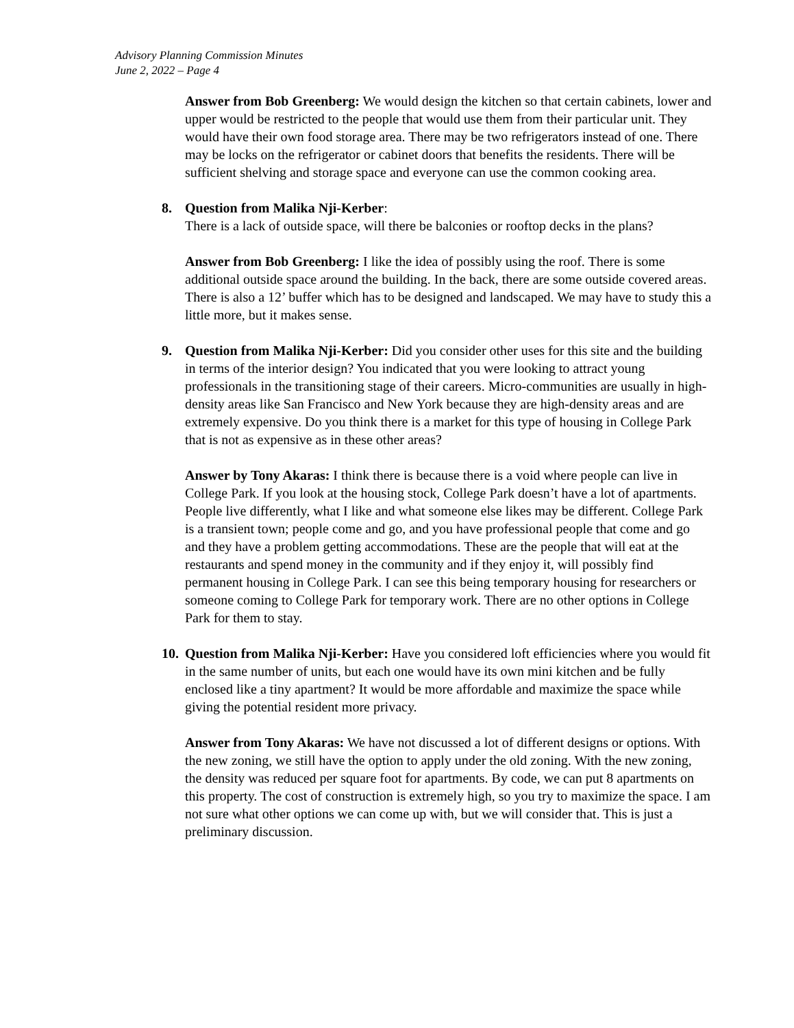Advisory Planning Commission Minutes
June 2, 2022 – Page 4
Answer from Bob Greenberg: We would design the kitchen so that certain cabinets, lower and upper would be restricted to the people that would use them from their particular unit. They would have their own food storage area. There may be two refrigerators instead of one. There may be locks on the refrigerator or cabinet doors that benefits the residents. There will be sufficient shelving and storage space and everyone can use the common cooking area.
8. Question from Malika Nji-Kerber:
There is a lack of outside space, will there be balconies or rooftop decks in the plans?
Answer from Bob Greenberg: I like the idea of possibly using the roof. There is some additional outside space around the building. In the back, there are some outside covered areas. There is also a 12’ buffer which has to be designed and landscaped. We may have to study this a little more, but it makes sense.
9. Question from Malika Nji-Kerber: Did you consider other uses for this site and the building in terms of the interior design? You indicated that you were looking to attract young professionals in the transitioning stage of their careers. Micro-communities are usually in high-density areas like San Francisco and New York because they are high-density areas and are extremely expensive. Do you think there is a market for this type of housing in College Park that is not as expensive as in these other areas?
Answer by Tony Akaras: I think there is because there is a void where people can live in College Park. If you look at the housing stock, College Park doesn’t have a lot of apartments. People live differently, what I like and what someone else likes may be different. College Park is a transient town; people come and go, and you have professional people that come and go and they have a problem getting accommodations. These are the people that will eat at the restaurants and spend money in the community and if they enjoy it, will possibly find permanent housing in College Park. I can see this being temporary housing for researchers or someone coming to College Park for temporary work. There are no other options in College Park for them to stay.
10.
Question from Malika Nji-Kerber: Have you considered loft efficiencies where you would fit in the same number of units, but each one would have its own mini kitchen and be fully enclosed like a tiny apartment? It would be more affordable and maximize the space while giving the potential resident more privacy.
Answer from Tony Akaras: We have not discussed a lot of different designs or options. With the new zoning, we still have the option to apply under the old zoning. With the new zoning, the density was reduced per square foot for apartments. By code, we can put 8 apartments on this property. The cost of construction is extremely high, so you try to maximize the space. I am not sure what other options we can come up with, but we will consider that. This is just a preliminary discussion.